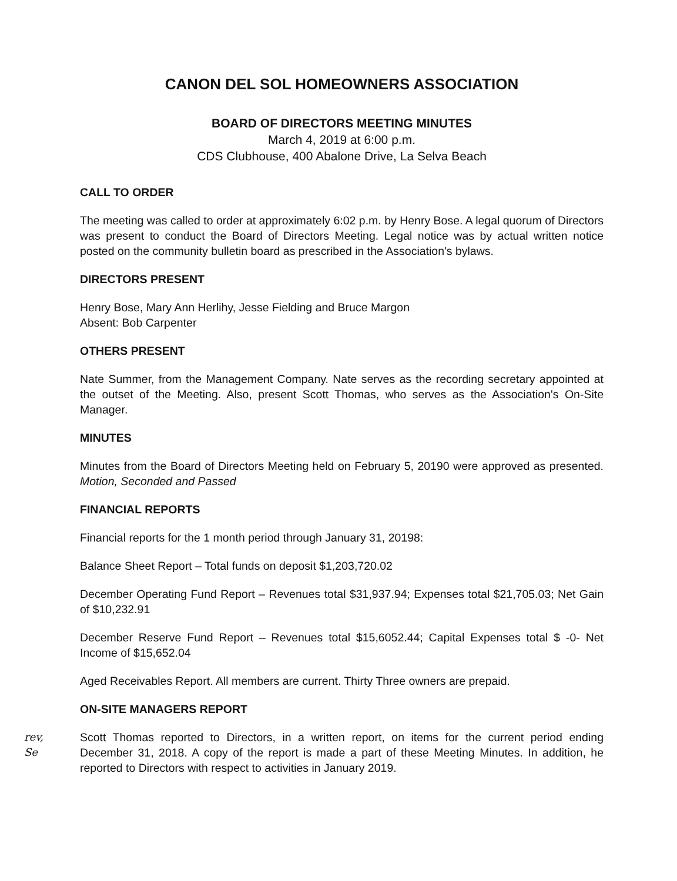CANON DEL SOL HOMEOWNERS ASSOCIATION
BOARD OF DIRECTORS MEETING MINUTES
March 4, 2019 at 6:00 p.m.
CDS Clubhouse, 400 Abalone Drive, La Selva Beach
CALL TO ORDER
The meeting was called to order at approximately 6:02 p.m. by Henry Bose. A legal quorum of Directors was present to conduct the Board of Directors Meeting. Legal notice was by actual written notice posted on the community bulletin board as prescribed in the Association's bylaws.
DIRECTORS PRESENT
Henry Bose, Mary Ann Herlihy, Jesse Fielding and Bruce Margon
Absent: Bob Carpenter
OTHERS PRESENT
Nate Summer, from the Management Company. Nate serves as the recording secretary appointed at the outset of the Meeting. Also, present Scott Thomas, who serves as the Association's On-Site Manager.
MINUTES
Minutes from the Board of Directors Meeting held on February 5, 20190 were approved as presented. Motion, Seconded and Passed
FINANCIAL REPORTS
Financial reports for the 1 month period through January 31, 20198:
Balance Sheet Report – Total funds on deposit $1,203,720.02
December Operating Fund Report – Revenues total $31,937.94; Expenses total $21,705.03; Net Gain of $10,232.91
December Reserve Fund Report – Revenues total $15,6052.44; Capital Expenses total $ -0- Net Income of $15,652.04
Aged Receivables Report. All members are current. Thirty Three owners are prepaid.
ON-SITE MANAGERS REPORT
rev, Se Scott Thomas reported to Directors, in a written report, on items for the current period ending December 31, 2018. A copy of the report is made a part of these Meeting Minutes. In addition, he reported to Directors with respect to activities in January 2019.